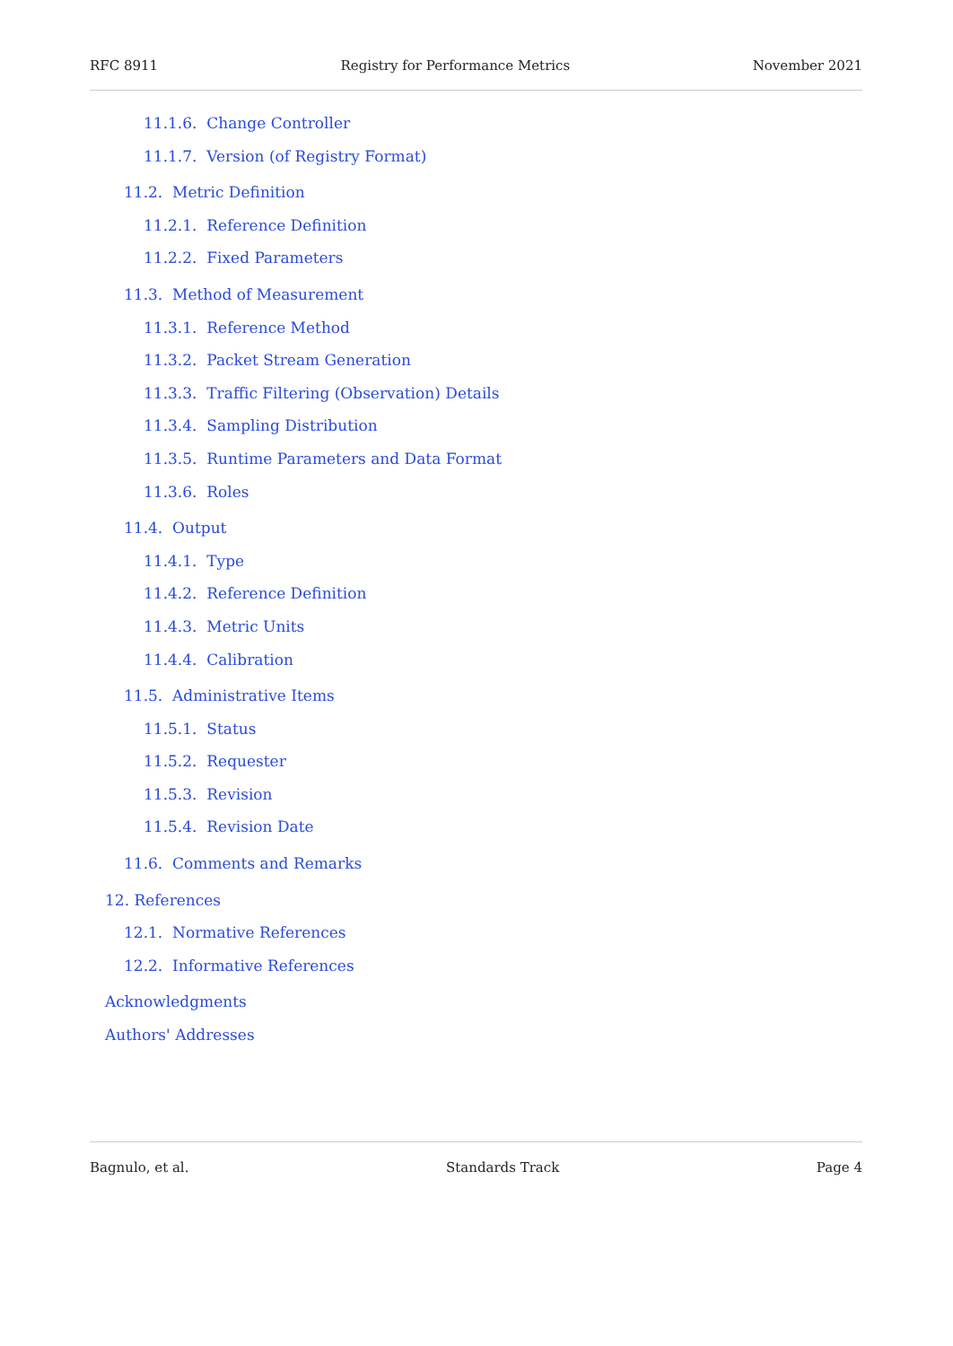RFC 8911 Registry for Performance Metrics November 2021
11.1.6. Change Controller
11.1.7. Version (of Registry Format)
11.2. Metric Definition
11.2.1. Reference Definition
11.2.2. Fixed Parameters
11.3. Method of Measurement
11.3.1. Reference Method
11.3.2. Packet Stream Generation
11.3.3. Traffic Filtering (Observation) Details
11.3.4. Sampling Distribution
11.3.5. Runtime Parameters and Data Format
11.3.6. Roles
11.4. Output
11.4.1. Type
11.4.2. Reference Definition
11.4.3. Metric Units
11.4.4. Calibration
11.5. Administrative Items
11.5.1. Status
11.5.2. Requester
11.5.3. Revision
11.5.4. Revision Date
11.6. Comments and Remarks
12. References
12.1. Normative References
12.2. Informative References
Acknowledgments
Authors' Addresses
Bagnulo, et al. Standards Track Page 4